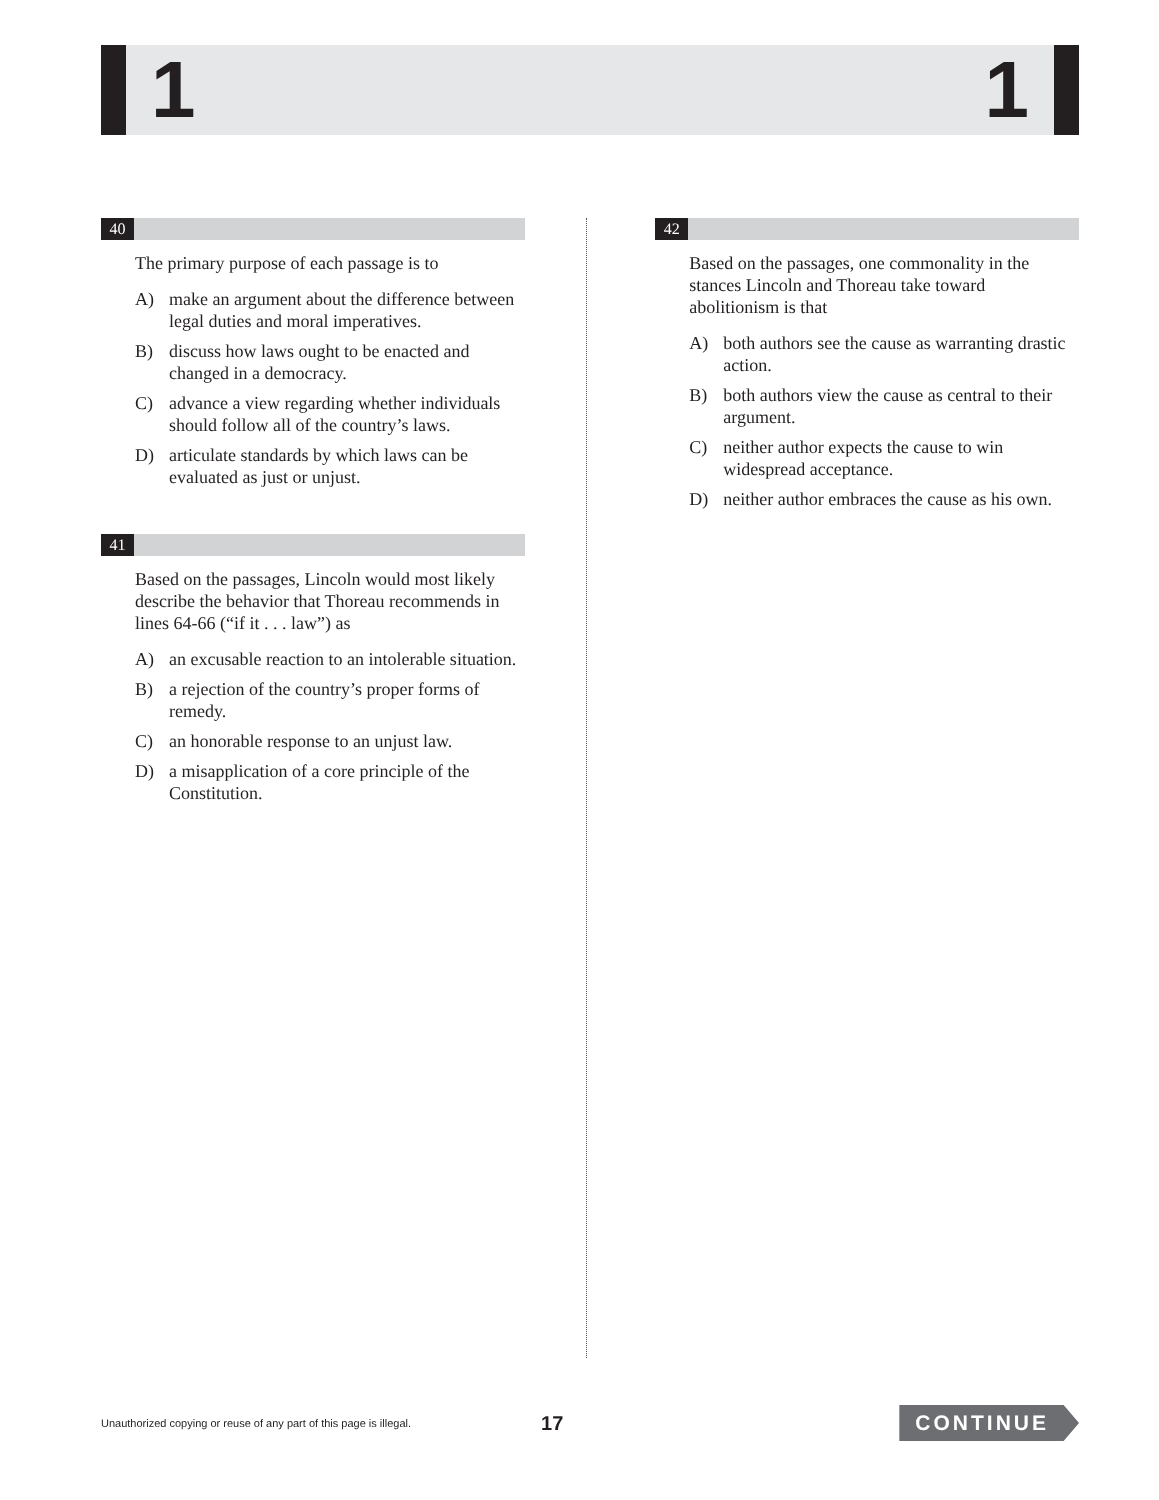1 1
40
The primary purpose of each passage is to
A) make an argument about the difference between legal duties and moral imperatives.
B) discuss how laws ought to be enacted and changed in a democracy.
C) advance a view regarding whether individuals should follow all of the country’s laws.
D) articulate standards by which laws can be evaluated as just or unjust.
41
Based on the passages, Lincoln would most likely describe the behavior that Thoreau recommends in lines 64-66 (“if it . . . law”) as
A) an excusable reaction to an intolerable situation.
B) a rejection of the country’s proper forms of remedy.
C) an honorable response to an unjust law.
D) a misapplication of a core principle of the Constitution.
42
Based on the passages, one commonality in the stances Lincoln and Thoreau take toward abolitionism is that
A) both authors see the cause as warranting drastic action.
B) both authors view the cause as central to their argument.
C) neither author expects the cause to win widespread acceptance.
D) neither author embraces the cause as his own.
Unauthorized copying or reuse of any part of this page is illegal. 17 CONTINUE